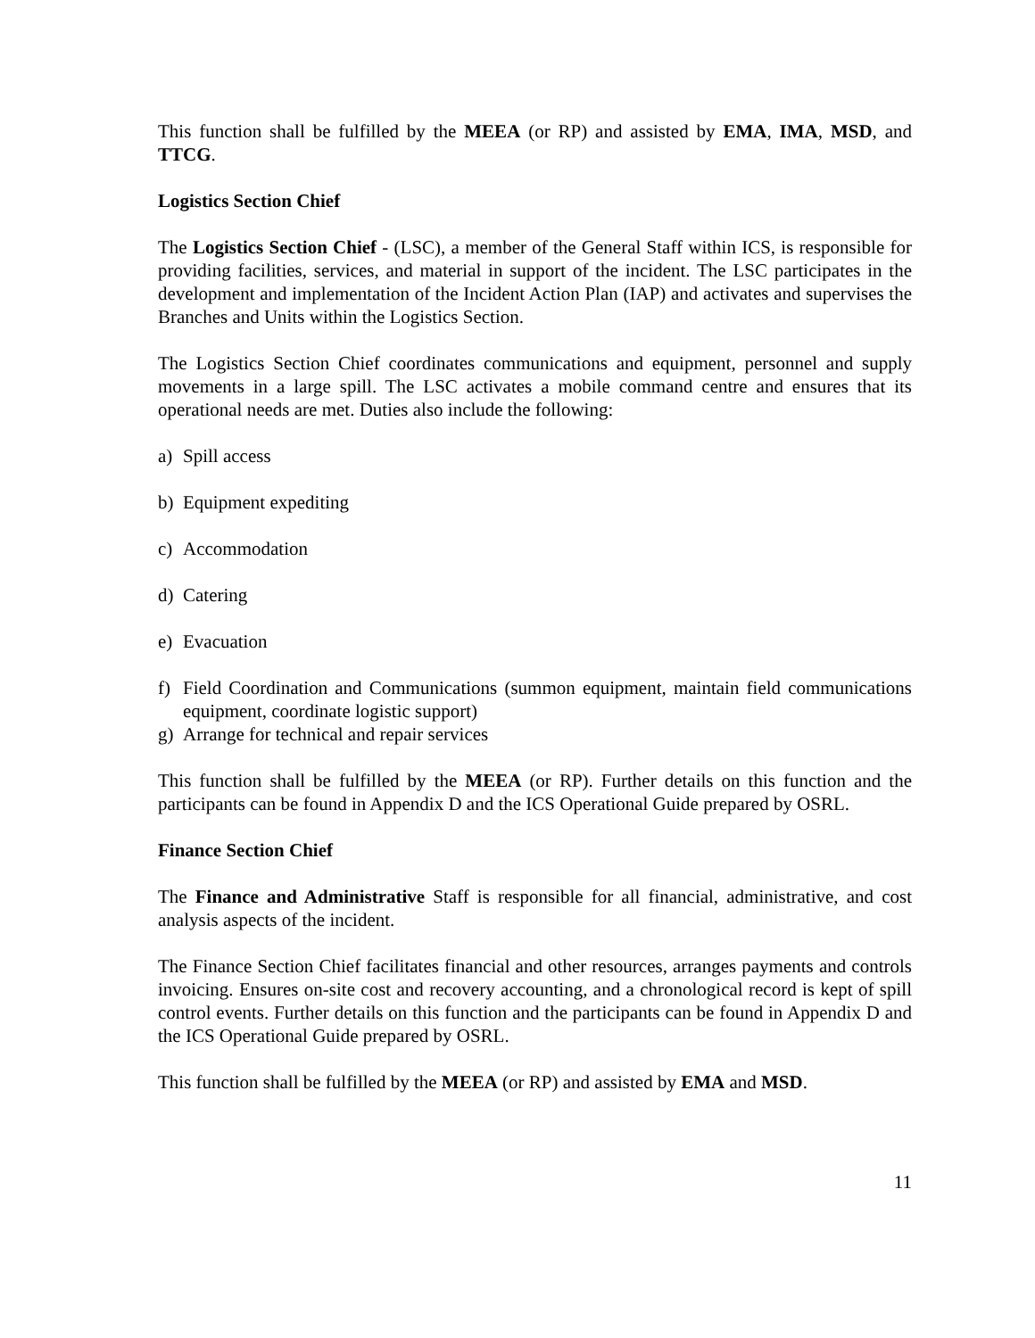This function shall be fulfilled by the MEEA (or RP) and assisted by EMA, IMA, MSD, and TTCG.
Logistics Section Chief
The Logistics Section Chief - (LSC), a member of the General Staff within ICS, is responsible for providing facilities, services, and material in support of the incident. The LSC participates in the development and implementation of the Incident Action Plan (IAP) and activates and supervises the Branches and Units within the Logistics Section.
The Logistics Section Chief coordinates communications and equipment, personnel and supply movements in a large spill. The LSC activates a mobile command centre and ensures that its operational needs are met. Duties also include the following:
a) Spill access
b) Equipment expediting
c) Accommodation
d) Catering
e) Evacuation
f) Field Coordination and Communications (summon equipment, maintain field communications equipment, coordinate logistic support)
g) Arrange for technical and repair services
This function shall be fulfilled by the MEEA (or RP). Further details on this function and the participants can be found in Appendix D and the ICS Operational Guide prepared by OSRL.
Finance Section Chief
The Finance and Administrative Staff is responsible for all financial, administrative, and cost analysis aspects of the incident.
The Finance Section Chief facilitates financial and other resources, arranges payments and controls invoicing. Ensures on-site cost and recovery accounting, and a chronological record is kept of spill control events. Further details on this function and the participants can be found in Appendix D and the ICS Operational Guide prepared by OSRL.
This function shall be fulfilled by the MEEA (or RP) and assisted by EMA and MSD.
11